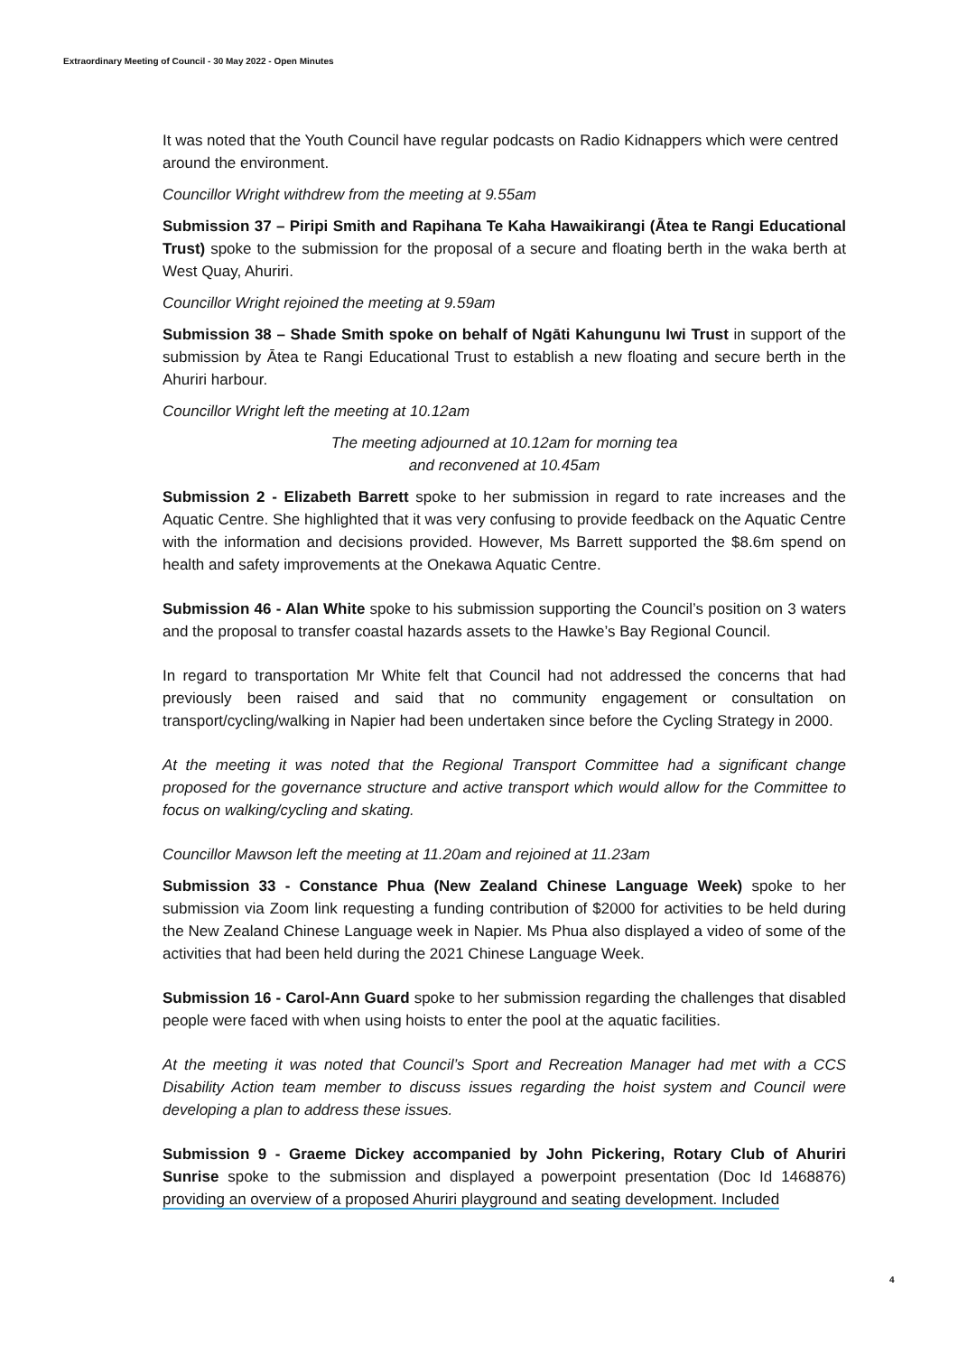Extraordinary Meeting of Council - 30 May 2022 - Open Minutes
It was noted that the Youth Council have regular podcasts on Radio Kidnappers which were centred around the environment.
Councillor Wright withdrew from the meeting at 9.55am
Submission 37 – Piripi Smith and Rapihana Te Kaha Hawaikirangi (Ātea te Rangi Educational Trust) spoke to the submission for the proposal of a secure and floating berth in the waka berth at West Quay, Ahuriri.
Councillor Wright rejoined the meeting at 9.59am
Submission 38 – Shade Smith spoke on behalf of Ngāti Kahungunu Iwi Trust in support of the submission by Ātea te Rangi Educational Trust to establish a new floating and secure berth in the Ahuriri harbour.
Councillor Wright left the meeting at 10.12am
The meeting adjourned at 10.12am for morning tea
and reconvened at 10.45am
Submission 2 - Elizabeth Barrett spoke to her submission in regard to rate increases and the Aquatic Centre. She highlighted that it was very confusing to provide feedback on the Aquatic Centre with the information and decisions provided. However, Ms Barrett supported the $8.6m spend on health and safety improvements at the Onekawa Aquatic Centre.
Submission 46 - Alan White spoke to his submission supporting the Council’s position on 3 waters and the proposal to transfer coastal hazards assets to the Hawke’s Bay Regional Council.
In regard to transportation Mr White felt that Council had not addressed the concerns that had previously been raised and said that no community engagement or consultation on transport/cycling/walking in Napier had been undertaken since before the Cycling Strategy in 2000.
At the meeting it was noted that the Regional Transport Committee had a significant change proposed for the governance structure and active transport which would allow for the Committee to focus on walking/cycling and skating.
Councillor Mawson left the meeting at 11.20am and rejoined at 11.23am
Submission 33 - Constance Phua (New Zealand Chinese Language Week) spoke to her submission via Zoom link requesting a funding contribution of $2000 for activities to be held during the New Zealand Chinese Language week in Napier. Ms Phua also displayed a video of some of the activities that had been held during the 2021 Chinese Language Week.
Submission 16 - Carol-Ann Guard spoke to her submission regarding the challenges that disabled people were faced with when using hoists to enter the pool at the aquatic facilities.
At the meeting it was noted that Council’s Sport and Recreation Manager had met with a CCS Disability Action team member to discuss issues regarding the hoist system and Council were developing a plan to address these issues.
Submission 9 - Graeme Dickey accompanied by John Pickering, Rotary Club of Ahuriri Sunrise spoke to the submission and displayed a powerpoint presentation (Doc Id 1468876) providing an overview of a proposed Ahuriri playground and seating development. Included
4